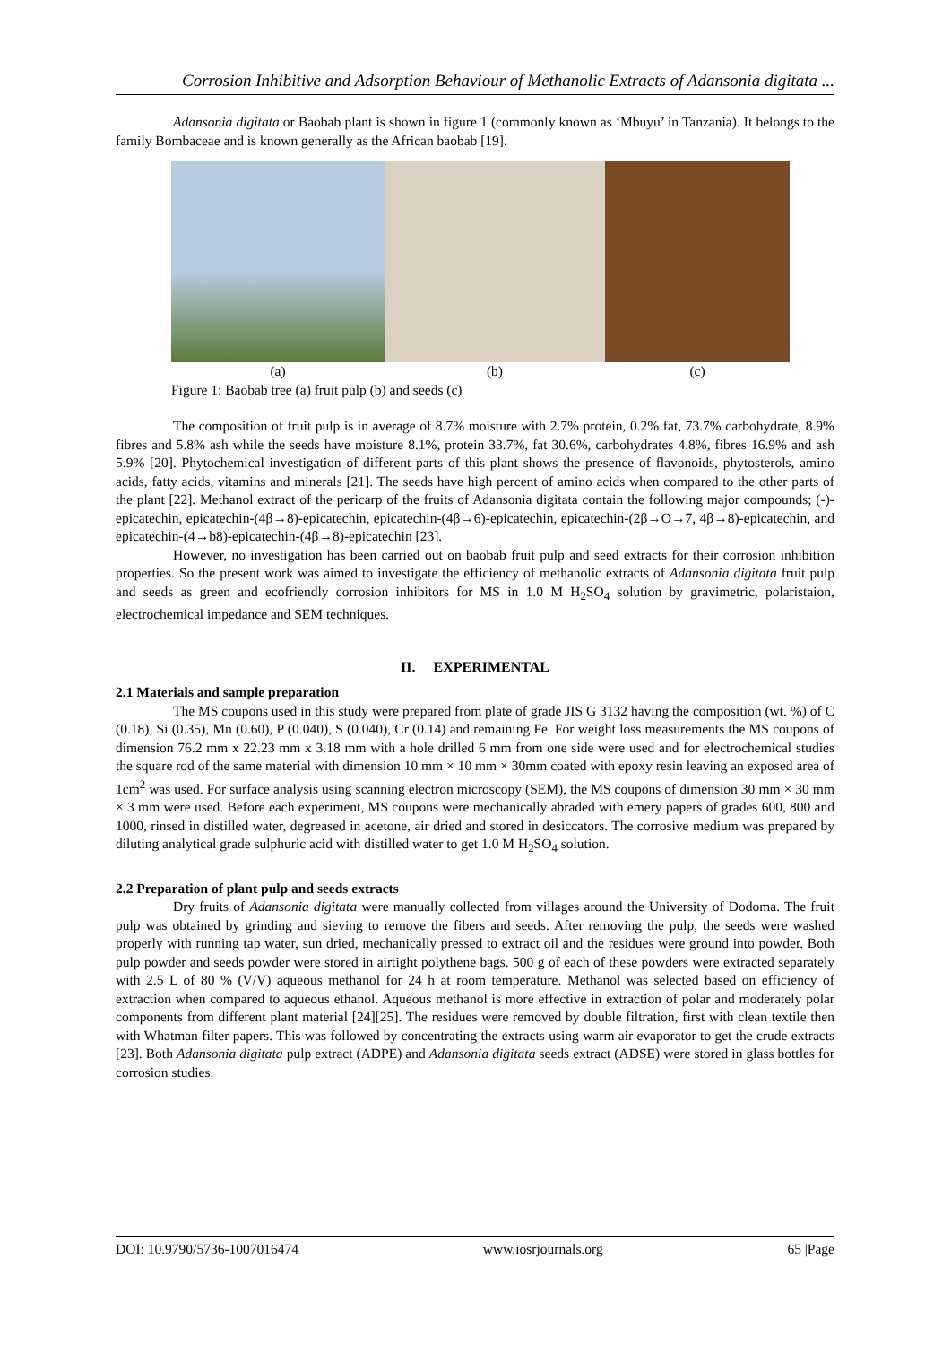Corrosion Inhibitive and Adsorption Behaviour of Methanolic Extracts of Adansonia digitata ...
Adansonia digitata or Baobab plant is shown in figure 1 (commonly known as ‘Mbuyu’ in Tanzania). It belongs to the family Bombaceae and is known generally as the African baobab [19].
(a) (b) (c)
Figure 1: Baobab tree (a) fruit pulp (b) and seeds (c)
The composition of fruit pulp is in average of 8.7% moisture with 2.7% protein, 0.2% fat, 73.7% carbohydrate, 8.9% fibres and 5.8% ash while the seeds have moisture 8.1%, protein 33.7%, fat 30.6%, carbohydrates 4.8%, fibres 16.9% and ash 5.9% [20]. Phytochemical investigation of different parts of this plant shows the presence of flavonoids, phytosterols, amino acids, fatty acids, vitamins and minerals [21]. The seeds have high percent of amino acids when compared to the other parts of the plant [22]. Methanol extract of the pericarp of the fruits of Adansonia digitata contain the following major compounds; (-)-epicatechin, epicatechin-(4β→8)-epicatechin, epicatechin-(4β→6)-epicatechin, epicatechin-(2β→O→7, 4β→8)-epicatechin, and epicatechin-(4→b8)-epicatechin-(4β→8)-epicatechin [23].
However, no investigation has been carried out on baobab fruit pulp and seed extracts for their corrosion inhibition properties. So the present work was aimed to investigate the efficiency of methanolic extracts of Adansonia digitata fruit pulp and seeds as green and ecofriendly corrosion inhibitors for MS in 1.0 M H<sub>2</sub>SO<sub>4</sub> solution by gravimetric, polaristaion, electrochemical impedance and SEM techniques.
II. EXPERIMENTAL
2.1 Materials and sample preparation
The MS coupons used in this study were prepared from plate of grade JIS G 3132 having the composition (wt. %) of C (0.18), Si (0.35), Mn (0.60), P (0.040), S (0.040), Cr (0.14) and remaining Fe. For weight loss measurements the MS coupons of dimension 76.2 mm x 22.23 mm x 3.18 mm with a hole drilled 6 mm from one side were used and for electrochemical studies the square rod of the same material with dimension 10 mm × 10 mm × 30mm coated with epoxy resin leaving an exposed area of 1cm<sup>2</sup> was used. For surface analysis using scanning electron microscopy (SEM), the MS coupons of dimension 30 mm × 30 mm × 3 mm were used. Before each experiment, MS coupons were mechanically abraded with emery papers of grades 600, 800 and 1000, rinsed in distilled water, degreased in acetone, air dried and stored in desiccators. The corrosive medium was prepared by diluting analytical grade sulphuric acid with distilled water to get 1.0 M H<sub>2</sub>SO<sub>4</sub> solution.
2.2 Preparation of plant pulp and seeds extracts
Dry fruits of Adansonia digitata were manually collected from villages around the University of Dodoma. The fruit pulp was obtained by grinding and sieving to remove the fibers and seeds. After removing the pulp, the seeds were washed properly with running tap water, sun dried, mechanically pressed to extract oil and the residues were ground into powder. Both pulp powder and seeds powder were stored in airtight polythene bags. 500 g of each of these powders were extracted separately with 2.5 L of 80 % (V/V) aqueous methanol for 24 h at room temperature. Methanol was selected based on efficiency of extraction when compared to aqueous ethanol. Aqueous methanol is more effective in extraction of polar and moderately polar components from different plant material [24][25]. The residues were removed by double filtration, first with clean textile then with Whatman filter papers. This was followed by concentrating the extracts using warm air evaporator to get the crude extracts [23]. Both Adansonia digitata pulp extract (ADPE) and Adansonia digitata seeds extract (ADSE) were stored in glass bottles for corrosion studies.
DOI: 10.9790/5736-1007016474 www.iosrjournals.org 65 |Page